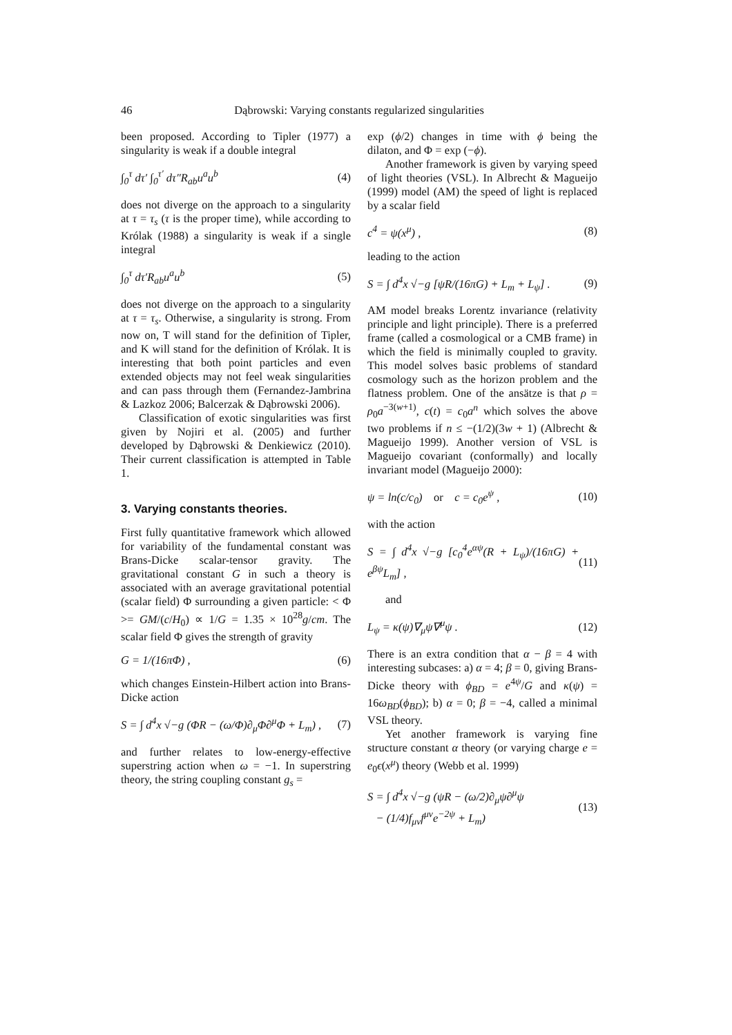46 Dąbrowski: Varying constants regularized singularities
been proposed. According to Tipler (1977) a singularity is weak if a double integral
∫<sub>0</sub><sup>τ</sup> dτ′ ∫<sub>0</sub><sup>τ′</sup> dτ″R<sub>ab</sub>u<sup>a</sup>u<sup>b</sup> (4)
does not diverge on the approach to a singularity at τ = τ<sub>s</sub> (τ is the proper time), while according to Królak (1988) a singularity is weak if a single integral
∫<sub>0</sub><sup>τ</sup> dτ′R<sub>ab</sub>u<sup>a</sup>u<sup>b</sup> (5)
does not diverge on the approach to a singularity at τ = τ<sub>s</sub>. Otherwise, a singularity is strong. From now on, T will stand for the definition of Tipler, and K will stand for the definition of Królak. It is interesting that both point particles and even extended objects may not feel weak singularities and can pass through them (Fernandez-Jambrina & Lazkoz 2006; Balcerzak & Dąbrowski 2006).
Classification of exotic singularities was first given by Nojiri et al. (2005) and further developed by Dąbrowski & Denkiewicz (2010). Their current classification is attempted in Table 1.
3. Varying constants theories.
First fully quantitative framework which allowed for variability of the fundamental constant was Brans-Dicke scalar-tensor gravity. The gravitational constant G in such a theory is associated with an average gravitational potential (scalar field) Φ surrounding a given particle: < Φ >= GM/(c/H<sub>0</sub>) ∝ 1/G = 1.35 × 10<sup>28</sup>g/cm. The scalar field Φ gives the strength of gravity
G = 1/(16πΦ) , (6)
which changes Einstein-Hilbert action into Brans-Dicke action
S = ∫ d<sup>4</sup>x √−g (ΦR − (ω/Φ)∂<sub>μ</sub>Φ∂<sup>μ</sup>Φ + L<sub>m</sub>) ,
(7)
and further relates to low-energy-effective superstring action when ω = −1. In superstring theory, the string coupling constant g<sub>s</sub> =
exp (ϕ/2) changes in time with ϕ being the dilaton, and Φ = exp (−ϕ).
Another framework is given by varying speed of light theories (VSL). In Albrecht & Magueijo (1999) model (AM) the speed of light is replaced by a scalar field
c<sup>4</sup> = ψ(x<sup>μ</sup>) , (8)
leading to the action
S = ∫ d<sup>4</sup>x √−g [ψR/(16πG) + L<sub>m</sub> + L<sub>ψ</sub>] .
(9)
AM model breaks Lorentz invariance (relativity principle and light principle). There is a preferred frame (called a cosmological or a CMB frame) in which the field is minimally coupled to gravity. This model solves basic problems of standard cosmology such as the horizon problem and the flatness problem. One of the ansätze is that ρ = ρ<sub>0</sub>a<sup>−3(w+1)</sup>, c(t) = c<sub>0</sub>a<sup>n</sup> which solves the above two problems if n ≤ −(1/2)(3w + 1) (Albrecht & Magueijo 1999). Another version of VSL is Magueijo covariant (conformally) and locally invariant model (Magueijo 2000):
ψ = ln(c/c<sub>0</sub>) or c = c<sub>0</sub>e<sup>ψ</sup> ,
(10)
with the action
S = ∫ d<sup>4</sup>x √−g [c<sub>0</sub><sup>4</sup>e<sup>αψ</sup>(R + L<sub>ψ</sub>)/(16πG) + e<sup>βψ</sup>L<sub>m</sub>] ,
(11)
and
L<sub>ψ</sub> = κ(ψ)∇<sub>μ</sub>ψ∇<sup>μ</sup>ψ . (12)
There is an extra condition that α − β = 4 with interesting subcases: a) α = 4; β = 0, giving Brans-Dicke theory with ϕ<sub>BD</sub> = e<sup>4ψ</sup>/G and κ(ψ) = 16ω<sub>BD</sub>(ϕ<sub>BD</sub>); b) α = 0; β = −4, called a minimal VSL theory.
Yet another framework is varying fine structure constant α theory (or varying charge e = e<sub>0</sub>ϵ(x<sup>μ</sup>) theory (Webb et al. 1999)
S = ∫ d<sup>4</sup>x √−g (ψR − (ω/2)∂<sub>μ</sub>ψ∂<sup>μ</sup>ψ
− (1/4)f<sub>μν</sub>f<sup>μν</sup>e<sup>−2ψ</sup> + L<sub>m</sub>)
(13)